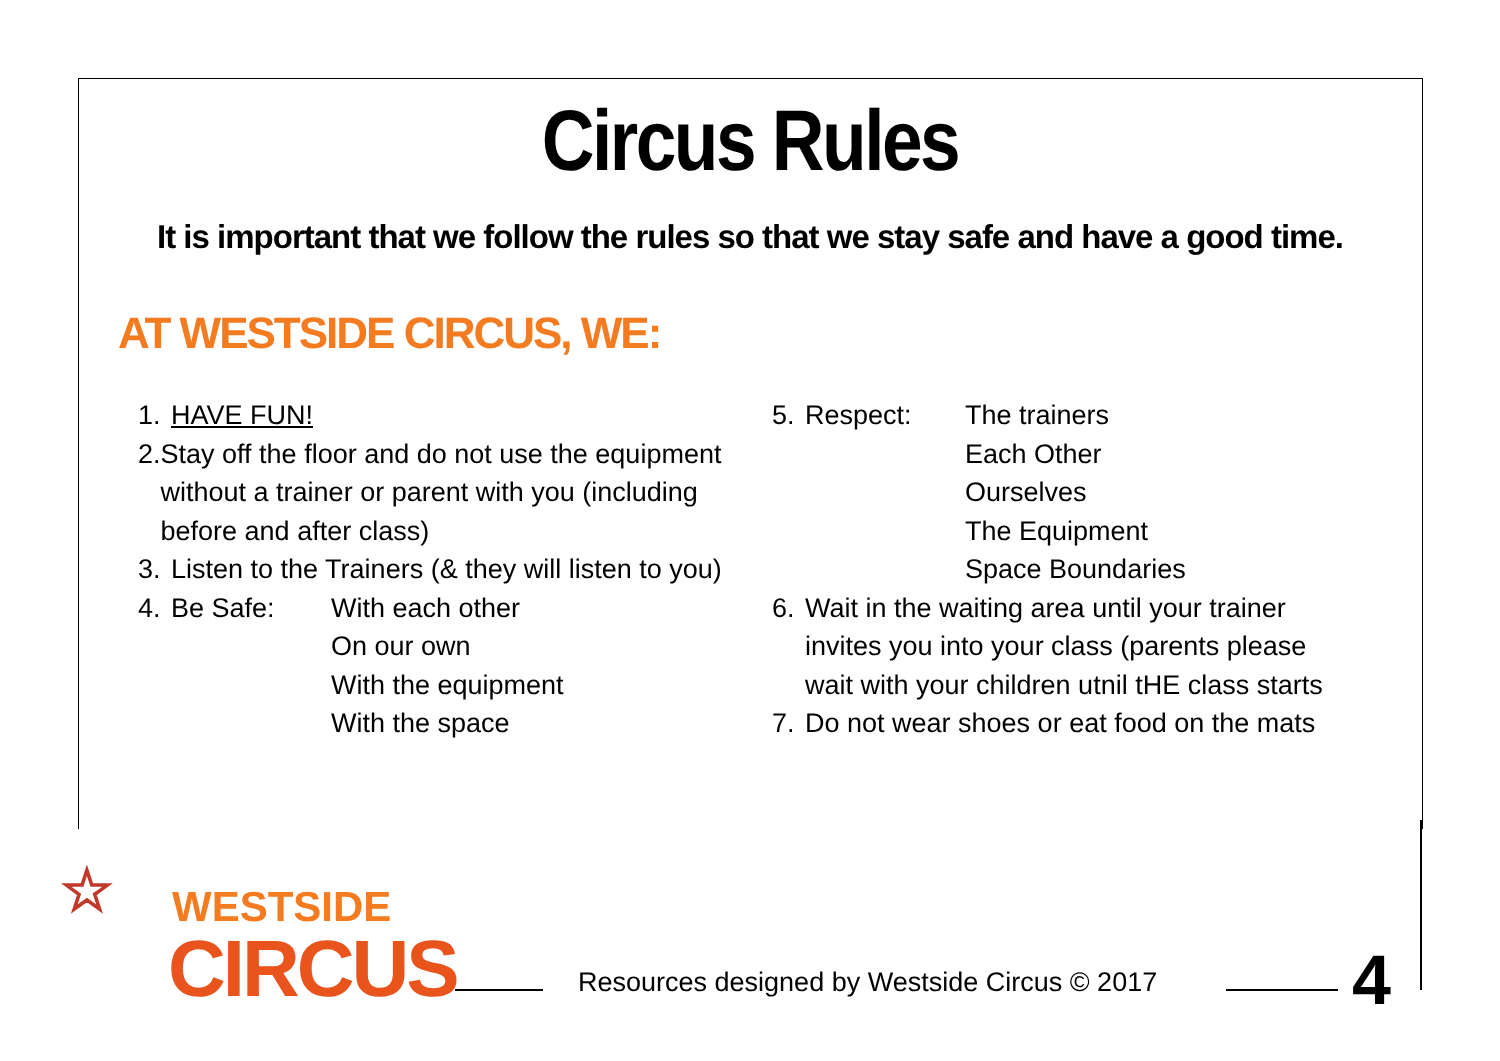Circus Rules
It is important that we follow the rules so that we stay safe and have a good time.
AT WESTSIDE CIRCUS, WE:
1. HAVE FUN!
2. Stay off the floor and do not use the equipment without a trainer or parent with you (including before and after class)
3. Listen to the Trainers (& they will listen to you)
4. Be Safe: With each other
On our own
With the equipment
With the space
5. Respect: The trainers
Each Other
Ourselves
The Equipment
Space Boundaries
6. Wait in the waiting area until your trainer
invites you into your class (parents please
wait with your children utnil tHE class starts
7. Do not wear shoes or eat food on the mats
☆
WESTSIDE
CIRCUS
Resources designed by Westside Circus © 2017
4